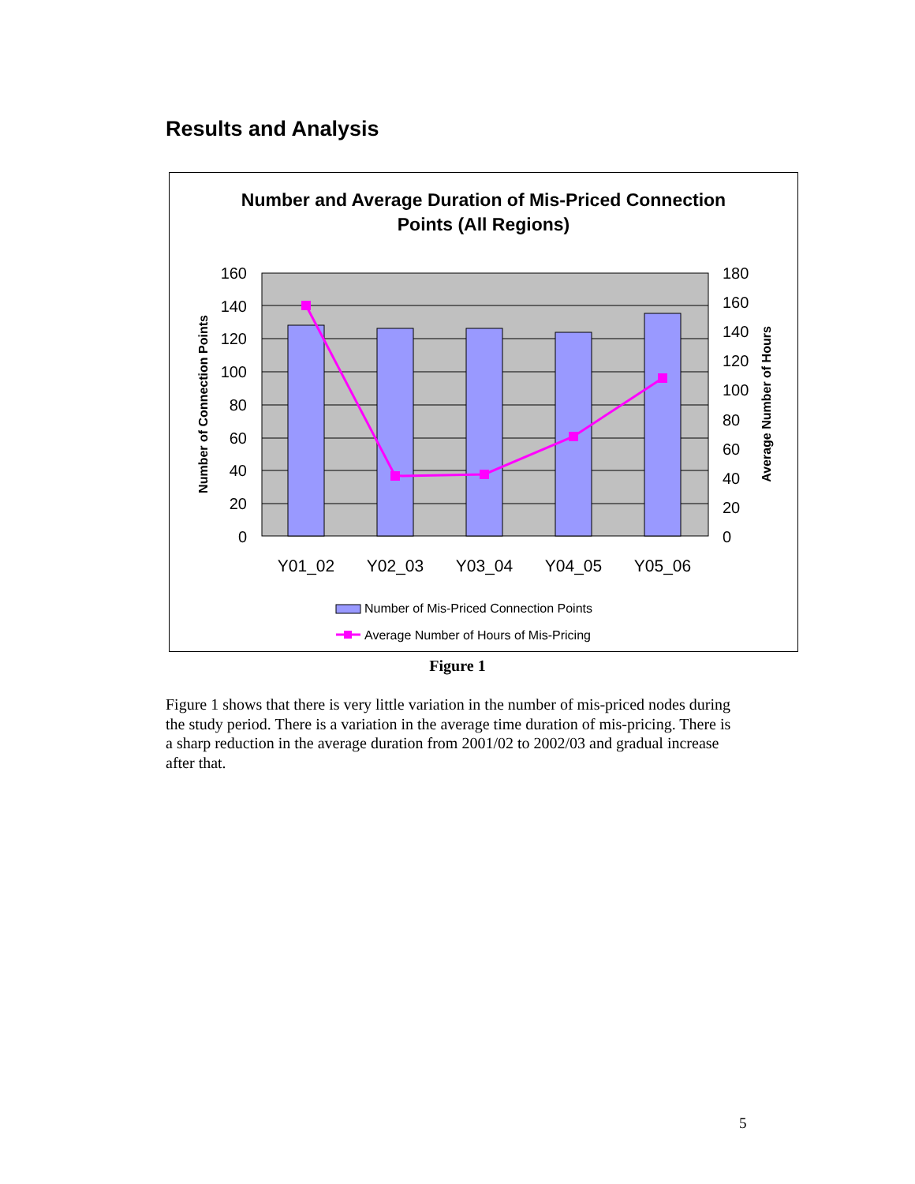Results and Analysis
Number and Average Duration of Mis-Priced Connection
Points (All Regions)
160
140
120
100
80
60
40
20
0
180
160
140
120
100
80
60
40
20
0
Y01_02
Y02_03
Y03_04
Y04_05
Y05_06
Number of Connection Points
Average Number of Hours
Number of Mis-Priced Connection Points
Average Number of Hours of Mis-Pricing
Figure 1
Figure 1 shows that there is very little variation in the number of mis-priced nodes during the study period. There is a variation in the average time duration of mis-pricing. There is a sharp reduction in the average duration from 2001/02 to 2002/03 and gradual increase after that.
5